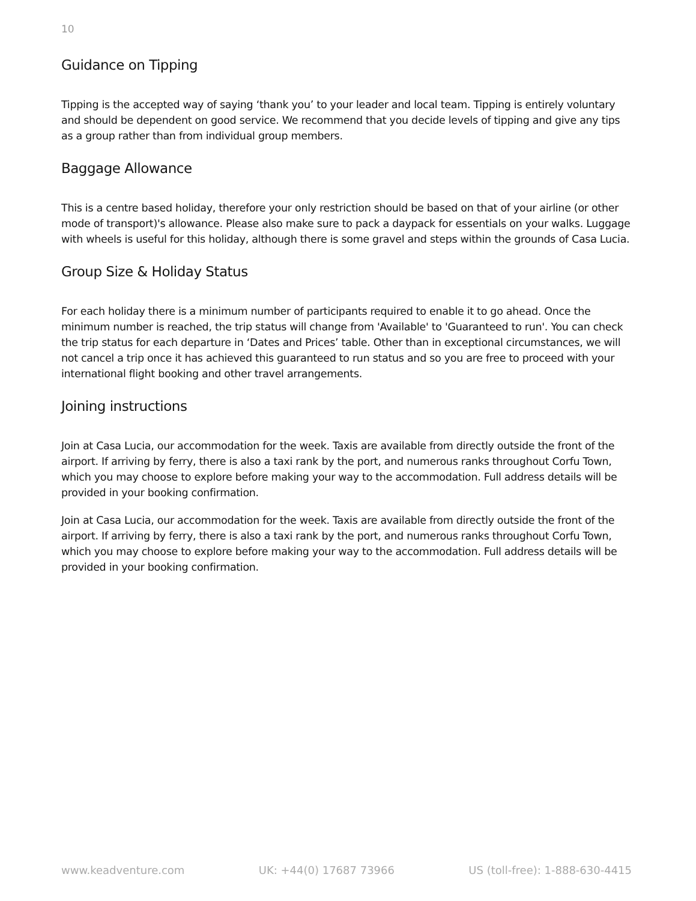10
Guidance on Tipping
Tipping is the accepted way of saying ‘thank you’ to your leader and local team. Tipping is entirely voluntary and should be dependent on good service. We recommend that you decide levels of tipping and give any tips as a group rather than from individual group members.
Baggage Allowance
This is a centre based holiday, therefore your only restriction should be based on that of your airline (or other mode of transport)'s allowance. Please also make sure to pack a daypack for essentials on your walks. Luggage with wheels is useful for this holiday, although there is some gravel and steps within the grounds of Casa Lucia.
Group Size & Holiday Status
For each holiday there is a minimum number of participants required to enable it to go ahead. Once the minimum number is reached, the trip status will change from 'Available' to 'Guaranteed to run'. You can check the trip status for each departure in ‘Dates and Prices’ table. Other than in exceptional circumstances, we will not cancel a trip once it has achieved this guaranteed to run status and so you are free to proceed with your international flight booking and other travel arrangements.
Joining instructions
Join at Casa Lucia, our accommodation for the week. Taxis are available from directly outside the front of the airport. If arriving by ferry, there is also a taxi rank by the port, and numerous ranks throughout Corfu Town, which you may choose to explore before making your way to the accommodation. Full address details will be provided in your booking confirmation.
Join at Casa Lucia, our accommodation for the week. Taxis are available from directly outside the front of the airport. If arriving by ferry, there is also a taxi rank by the port, and numerous ranks throughout Corfu Town, which you may choose to explore before making your way to the accommodation. Full address details will be provided in your booking confirmation.
www.keadventure.com UK: +44(0) 17687 73966 US (toll-free): 1-888-630-4415